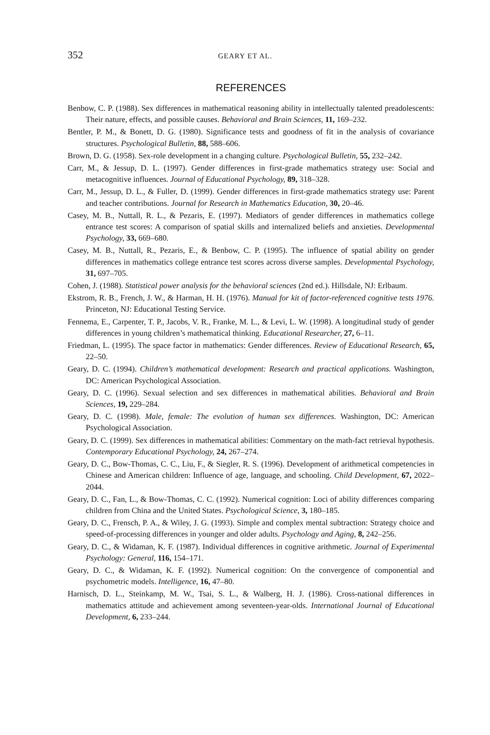352 GEARY ET AL.
REFERENCES
Benbow, C. P. (1988). Sex differences in mathematical reasoning ability in intellectually talented preadolescents: Their nature, effects, and possible causes. Behavioral and Brain Sciences, 11, 169–232.
Bentler, P. M., & Bonett, D. G. (1980). Significance tests and goodness of fit in the analysis of covariance structures. Psychological Bulletin, 88, 588–606.
Brown, D. G. (1958). Sex-role development in a changing culture. Psychological Bulletin, 55, 232–242.
Carr, M., & Jessup, D. L. (1997). Gender differences in first-grade mathematics strategy use: Social and metacognitive influences. Journal of Educational Psychology, 89, 318–328.
Carr, M., Jessup, D. L., & Fuller, D. (1999). Gender differences in first-grade mathematics strategy use: Parent and teacher contributions. Journal for Research in Mathematics Education, 30, 20–46.
Casey, M. B., Nuttall, R. L., & Pezaris, E. (1997). Mediators of gender differences in mathematics college entrance test scores: A comparison of spatial skills and internalized beliefs and anxieties. Developmental Psychology, 33, 669–680.
Casey, M. B., Nuttall, R., Pezaris, E., & Benbow, C. P. (1995). The influence of spatial ability on gender differences in mathematics college entrance test scores across diverse samples. Developmental Psychology, 31, 697–705.
Cohen, J. (1988). Statistical power analysis for the behavioral sciences (2nd ed.). Hillsdale, NJ: Erlbaum.
Ekstrom, R. B., French, J. W., & Harman, H. H. (1976). Manual for kit of factor-referenced cognitive tests 1976. Princeton, NJ: Educational Testing Service.
Fennema, E., Carpenter, T. P., Jacobs, V. R., Franke, M. L., & Levi, L. W. (1998). A longitudinal study of gender differences in young children’s mathematical thinking. Educational Researcher, 27, 6–11.
Friedman, L. (1995). The space factor in mathematics: Gender differences. Review of Educational Research, 65, 22–50.
Geary, D. C. (1994). Children’s mathematical development: Research and practical applications. Washington, DC: American Psychological Association.
Geary, D. C. (1996). Sexual selection and sex differences in mathematical abilities. Behavioral and Brain Sciences, 19, 229–284.
Geary, D. C. (1998). Male, female: The evolution of human sex differences. Washington, DC: American Psychological Association.
Geary, D. C. (1999). Sex differences in mathematical abilities: Commentary on the math-fact retrieval hypothesis. Contemporary Educational Psychology, 24, 267–274.
Geary, D. C., Bow-Thomas, C. C., Liu, F., & Siegler, R. S. (1996). Development of arithmetical competencies in Chinese and American children: Influence of age, language, and schooling. Child Development, 67, 2022–2044.
Geary, D. C., Fan, L., & Bow-Thomas, C. C. (1992). Numerical cognition: Loci of ability differences comparing children from China and the United States. Psychological Science, 3, 180–185.
Geary, D. C., Frensch, P. A., & Wiley, J. G. (1993). Simple and complex mental subtraction: Strategy choice and speed-of-processing differences in younger and older adults. Psychology and Aging, 8, 242–256.
Geary, D. C., & Widaman, K. F. (1987). Individual differences in cognitive arithmetic. Journal of Experimental Psychology: General, 116, 154–171.
Geary, D. C., & Widaman, K. F. (1992). Numerical cognition: On the convergence of componential and psychometric models. Intelligence, 16, 47–80.
Harnisch, D. L., Steinkamp, M. W., Tsai, S. L., & Walberg, H. J. (1986). Cross-national differences in mathematics attitude and achievement among seventeen-year-olds. International Journal of Educational Development, 6, 233–244.